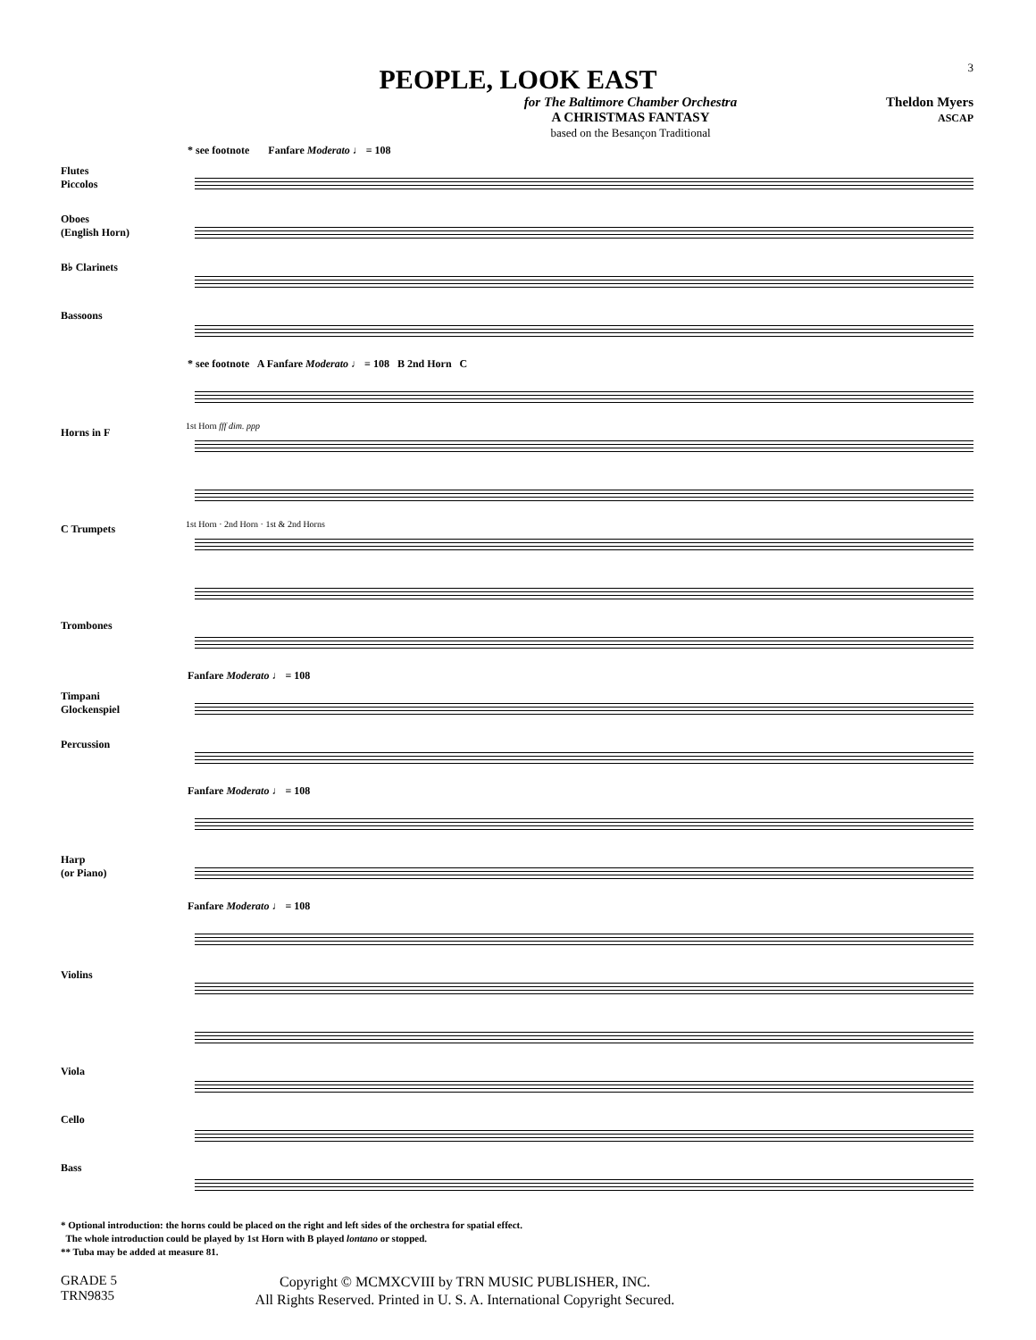3
PEOPLE, LOOK EAST
for The Baltimore Chamber Orchestra
A CHRISTMAS FANTASY
based on the Besançon Traditional
Theldon Myers
ASCAP
* see footnote Fanfare Moderato ♩ = 108
Flutes
Piccolos
Oboes
(English Horn)
B♭ Clarinets
Bassoons
* see footnote A Fanfare Moderato ♩ = 108 B 2nd Horn C
Horns in F
C Trumpets
Trombones
1st Horn fff dim. ppp
1st Horn · 2nd Horn · 1st & 2nd Horns
Fanfare Moderato ♩ = 108
Timpani
Glockenspiel
Percussion
Fanfare Moderato ♩ = 108
Harp
(or Piano)
Fanfare Moderato ♩ = 108
Violins
Viola
Cello
Bass
* Optional introduction: the horns could be placed on the right and left sides of the orchestra for spatial effect.
The whole introduction could be played by 1st Horn with B played lontano or stopped.
** Tuba may be added at measure 81.
GRADE 5
TRN9835
Copyright © MCMXCVIII by TRN MUSIC PUBLISHER, INC.
All Rights Reserved. Printed in U. S. A. International Copyright Secured.